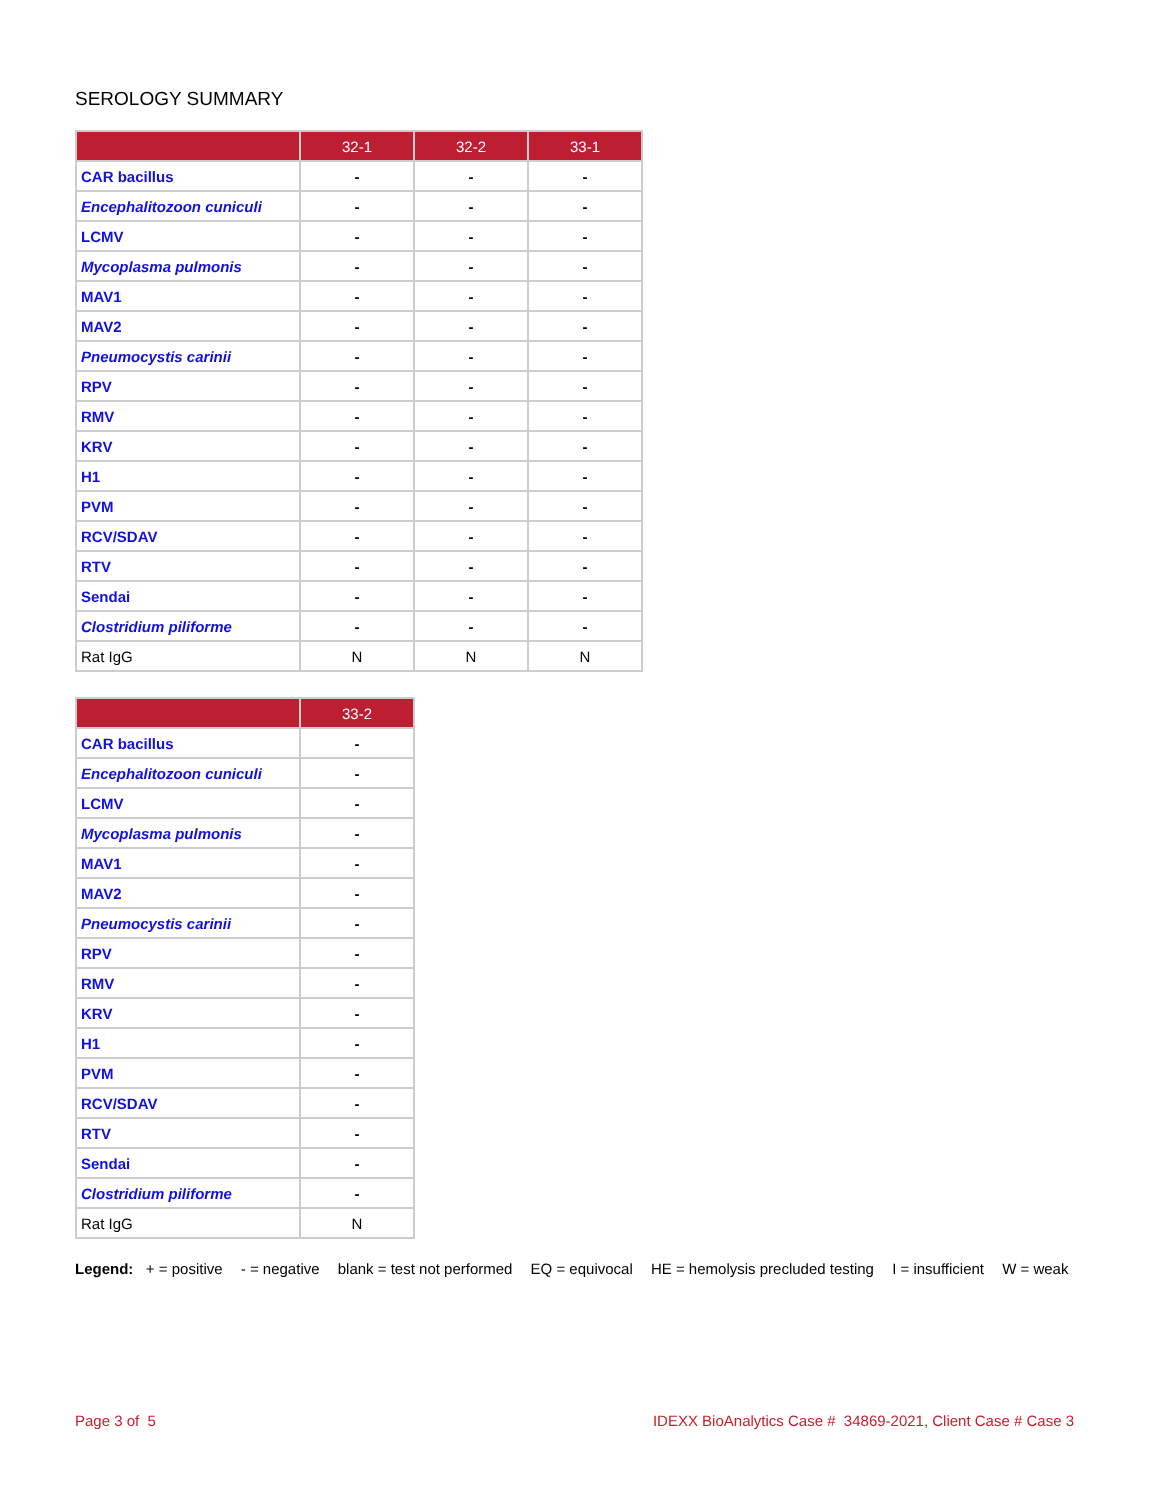SEROLOGY SUMMARY
| | 32-1 | 32-2 | 33-1 |
| --- | --- | --- | --- |
| CAR bacillus | - | - | - |
| Encephalitozoon cuniculi | - | - | - |
| LCMV | - | - | - |
| Mycoplasma pulmonis | - | - | - |
| MAV1 | - | - | - |
| MAV2 | - | - | - |
| Pneumocystis carinii | - | - | - |
| RPV | - | - | - |
| RMV | - | - | - |
| KRV | - | - | - |
| H1 | - | - | - |
| PVM | - | - | - |
| RCV/SDAV | - | - | - |
| RTV | - | - | - |
| Sendai | - | - | - |
| Clostridium piliforme | - | - | - |
| Rat IgG | N | N | N |
| | 33-2 |
| --- | --- |
| CAR bacillus | - |
| Encephalitozoon cuniculi | - |
| LCMV | - |
| Mycoplasma pulmonis | - |
| MAV1 | - |
| MAV2 | - |
| Pneumocystis carinii | - |
| RPV | - |
| RMV | - |
| KRV | - |
| H1 | - |
| PVM | - |
| RCV/SDAV | - |
| RTV | - |
| Sendai | - |
| Clostridium piliforme | - |
| Rat IgG | N |
Legend: + = positive - = negative blank = test not performed EQ = equivocal HE = hemolysis precluded testing I = insufficient W = weak
Page 3 of 5 IDEXX BioAnalytics Case # 34869-2021, Client Case # Case 3